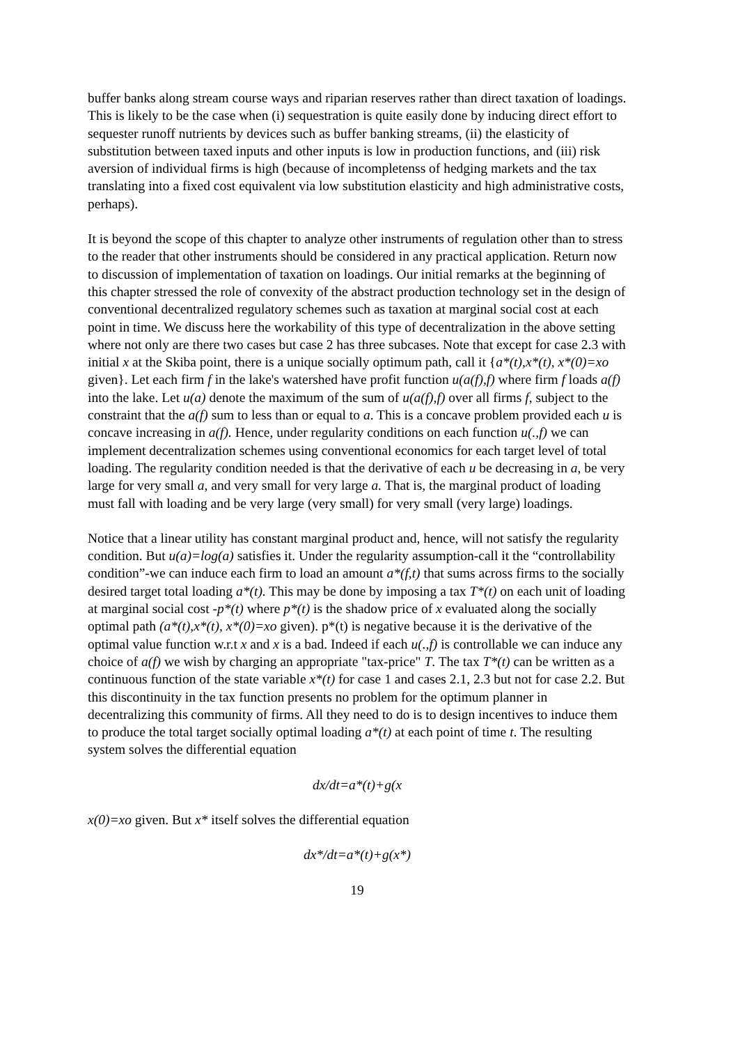buffer banks along stream course ways and riparian reserves rather than direct taxation of loadings. This is likely to be the case when (i) sequestration is quite easily done by inducing direct effort to sequester runoff nutrients by devices such as buffer banking streams, (ii) the elasticity of substitution between taxed inputs and other inputs is low in production functions, and (iii) risk aversion of individual firms is high (because of incompletenss of hedging markets and the tax translating into a fixed cost equivalent via low substitution elasticity and high administrative costs, perhaps).
It is beyond the scope of this chapter to analyze other instruments of regulation other than to stress to the reader that other instruments should be considered in any practical application. Return now to discussion of implementation of taxation on loadings. Our initial remarks at the beginning of this chapter stressed the role of convexity of the abstract production technology set in the design of conventional decentralized regulatory schemes such as taxation at marginal social cost at each point in time. We discuss here the workability of this type of decentralization in the above setting where not only are there two cases but case 2 has three subcases. Note that except for case 2.3 with initial x at the Skiba point, there is a unique socially optimum path, call it {a*(t),x*(t), x*(0)=xo given}. Let each firm f in the lake's watershed have profit function u(a(f),f) where firm f loads a(f) into the lake. Let u(a) denote the maximum of the sum of u(a(f),f) over all firms f, subject to the constraint that the a(f) sum to less than or equal to a. This is a concave problem provided each u is concave increasing in a(f). Hence, under regularity conditions on each function u(.,f) we can implement decentralization schemes using conventional economics for each target level of total loading. The regularity condition needed is that the derivative of each u be decreasing in a, be very large for very small a, and very small for very large a. That is, the marginal product of loading must fall with loading and be very large (very small) for very small (very large) loadings.
Notice that a linear utility has constant marginal product and, hence, will not satisfy the regularity condition. But u(a)=log(a) satisfies it. Under the regularity assumption-call it the “controllability condition”-we can induce each firm to load an amount a*(f,t) that sums across firms to the socially desired target total loading a*(t). This may be done by imposing a tax T*(t) on each unit of loading at marginal social cost -p*(t) where p*(t) is the shadow price of x evaluated along the socially optimal path (a*(t),x*(t), x*(0)=xo given). p*(t) is negative because it is the derivative of the optimal value function w.r.t x and x is a bad. Indeed if each u(.,f) is controllable we can induce any choice of a(f) we wish by charging an appropriate "tax-price" T. The tax T*(t) can be written as a continuous function of the state variable x*(t) for case 1 and cases 2.1, 2.3 but not for case 2.2. But this discontinuity in the tax function presents no problem for the optimum planner in decentralizing this community of firms. All they need to do is to design incentives to induce them to produce the total target socially optimal loading a*(t) at each point of time t. The resulting system solves the differential equation
dx/dt=a*(t)+g(x
x(0)=xo given. But x* itself solves the differential equation
dx*/dt=a*(t)+g(x*)
19